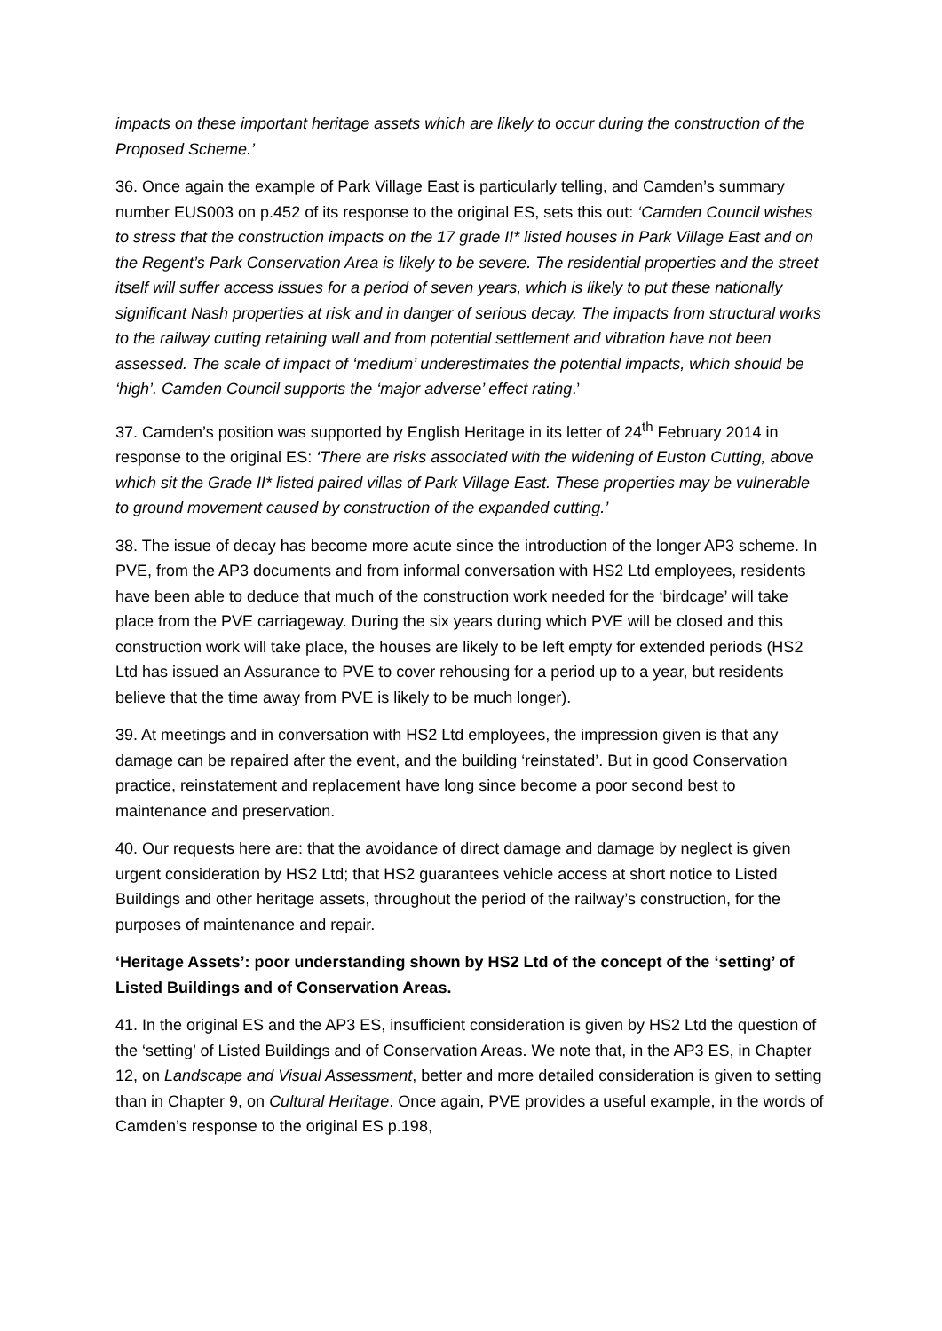impacts on these important heritage assets which are likely to occur during the construction of the Proposed Scheme.’
36. Once again the example of Park Village East is particularly telling, and Camden’s summary number EUS003 on p.452 of its response to the original ES, sets this out: ‘Camden Council wishes to stress that the construction impacts on the 17 grade II* listed houses in Park Village East and on the Regent’s Park Conservation Area is likely to be severe. The residential properties and the street itself will suffer access issues for a period of seven years, which is likely to put these nationally significant Nash properties at risk and in danger of serious decay. The impacts from structural works to the railway cutting retaining wall and from potential settlement and vibration have not been assessed. The scale of impact of ‘medium’ underestimates the potential impacts, which should be ‘high’. Camden Council supports the ‘major adverse’ effect rating.’
37. Camden’s position was supported by English Heritage in its letter of 24<sup>th</sup> February 2014 in response to the original ES: ‘There are risks associated with the widening of Euston Cutting, above which sit the Grade II* listed paired villas of Park Village East. These properties may be vulnerable to ground movement caused by construction of the expanded cutting.’
38. The issue of decay has become more acute since the introduction of the longer AP3 scheme. In PVE, from the AP3 documents and from informal conversation with HS2 Ltd employees, residents have been able to deduce that much of the construction work needed for the ‘birdcage’ will take place from the PVE carriageway. During the six years during which PVE will be closed and this construction work will take place, the houses are likely to be left empty for extended periods (HS2 Ltd has issued an Assurance to PVE to cover rehousing for a period up to a year, but residents believe that the time away from PVE is likely to be much longer).
39. At meetings and in conversation with HS2 Ltd employees, the impression given is that any damage can be repaired after the event, and the building ‘reinstated’. But in good Conservation practice, reinstatement and replacement have long since become a poor second best to maintenance and preservation.
40. Our requests here are: that the avoidance of direct damage and damage by neglect is given urgent consideration by HS2 Ltd; that HS2 guarantees vehicle access at short notice to Listed Buildings and other heritage assets, throughout the period of the railway’s construction, for the purposes of maintenance and repair.
‘Heritage Assets’: poor understanding shown by HS2 Ltd of the concept of the ‘setting’ of Listed Buildings and of Conservation Areas.
41. In the original ES and the AP3 ES, insufficient consideration is given by HS2 Ltd the question of the ‘setting’ of Listed Buildings and of Conservation Areas. We note that, in the AP3 ES, in Chapter 12, on Landscape and Visual Assessment, better and more detailed consideration is given to setting than in Chapter 9, on Cultural Heritage. Once again, PVE provides a useful example, in the words of Camden’s response to the original ES p.198,